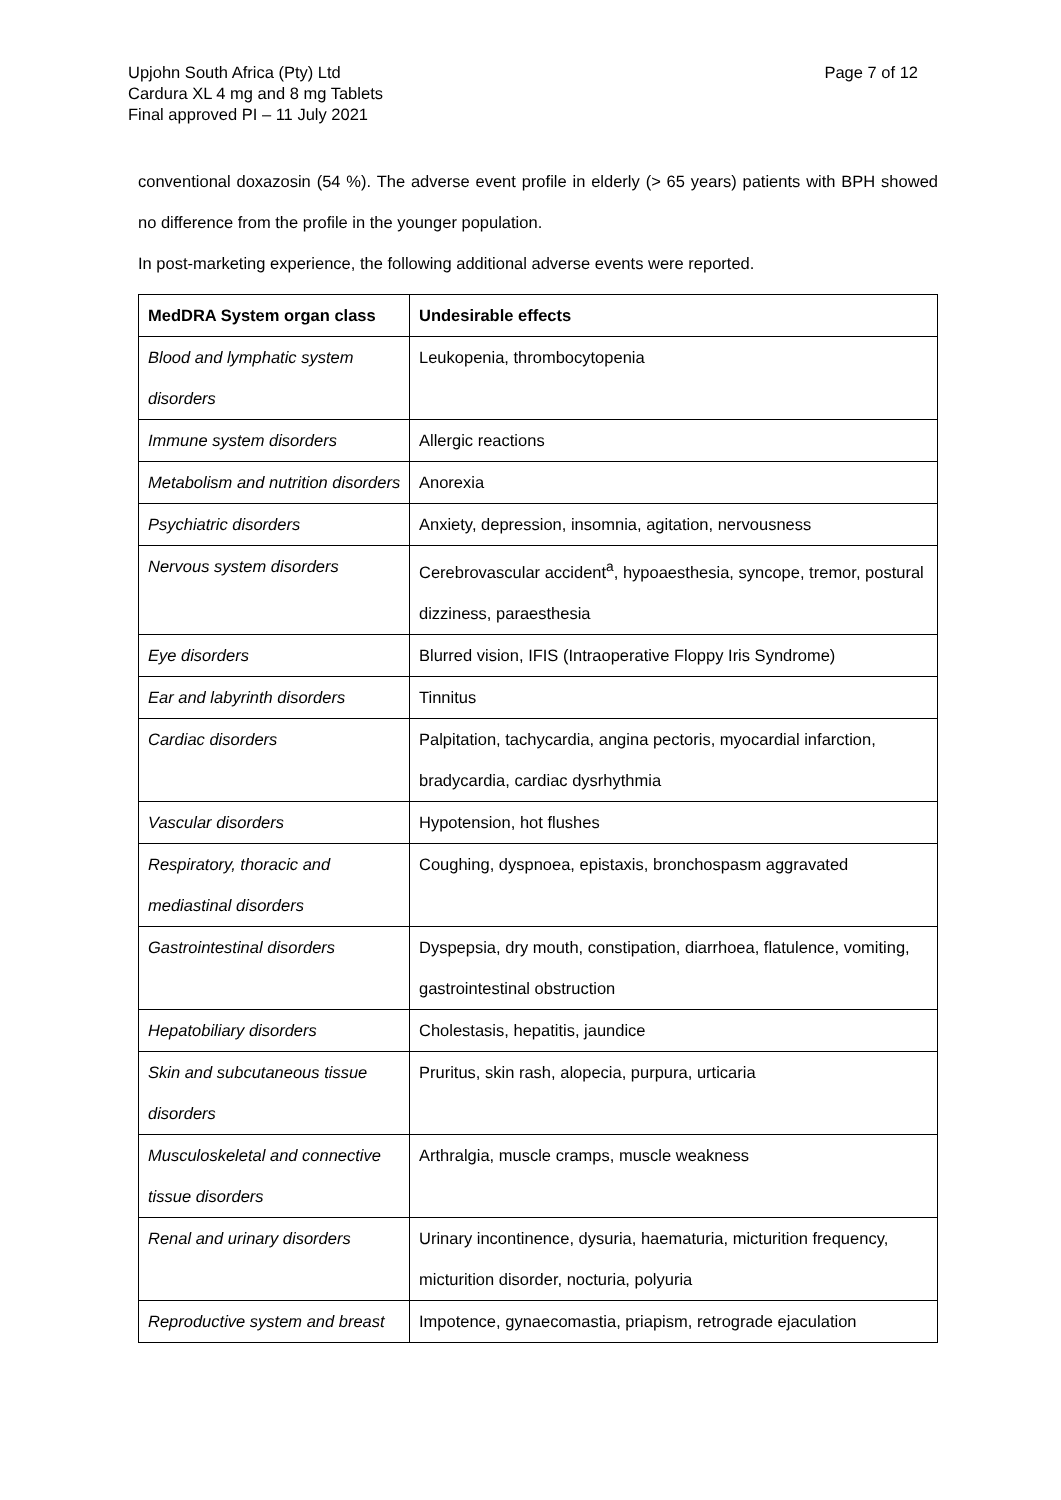Upjohn South Africa (Pty) Ltd
Page 7 of 12
Cardura XL 4 mg and 8 mg Tablets
Final approved PI – 11 July 2021
conventional doxazosin (54 %). The adverse event profile in elderly (> 65 years) patients with BPH showed no difference from the profile in the younger population.
In post-marketing experience, the following additional adverse events were reported.
| MedDRA System organ class | Undesirable effects |
| --- | --- |
| Blood and lymphatic system disorders | Leukopenia, thrombocytopenia |
| Immune system disorders | Allergic reactions |
| Metabolism and nutrition disorders | Anorexia |
| Psychiatric disorders | Anxiety, depression, insomnia, agitation, nervousness |
| Nervous system disorders | Cerebrovascular accident<sup>a</sup>, hypoaesthesia, syncope, tremor, postural dizziness, paraesthesia |
| Eye disorders | Blurred vision, IFIS (Intraoperative Floppy Iris Syndrome) |
| Ear and labyrinth disorders | Tinnitus |
| Cardiac disorders | Palpitation, tachycardia, angina pectoris, myocardial infarction, bradycardia, cardiac dysrhythmia |
| Vascular disorders | Hypotension, hot flushes |
| Respiratory, thoracic and mediastinal disorders | Coughing, dyspnoea, epistaxis, bronchospasm aggravated |
| Gastrointestinal disorders | Dyspepsia, dry mouth, constipation, diarrhoea, flatulence, vomiting, gastrointestinal obstruction |
| Hepatobiliary disorders | Cholestasis, hepatitis, jaundice |
| Skin and subcutaneous tissue disorders | Pruritus, skin rash, alopecia, purpura, urticaria |
| Musculoskeletal and connective tissue disorders | Arthralgia, muscle cramps, muscle weakness |
| Renal and urinary disorders | Urinary incontinence, dysuria, haematuria, micturition frequency, micturition disorder, nocturia, polyuria |
| Reproductive system and breast | Impotence, gynaecomastia, priapism, retrograde ejaculation |